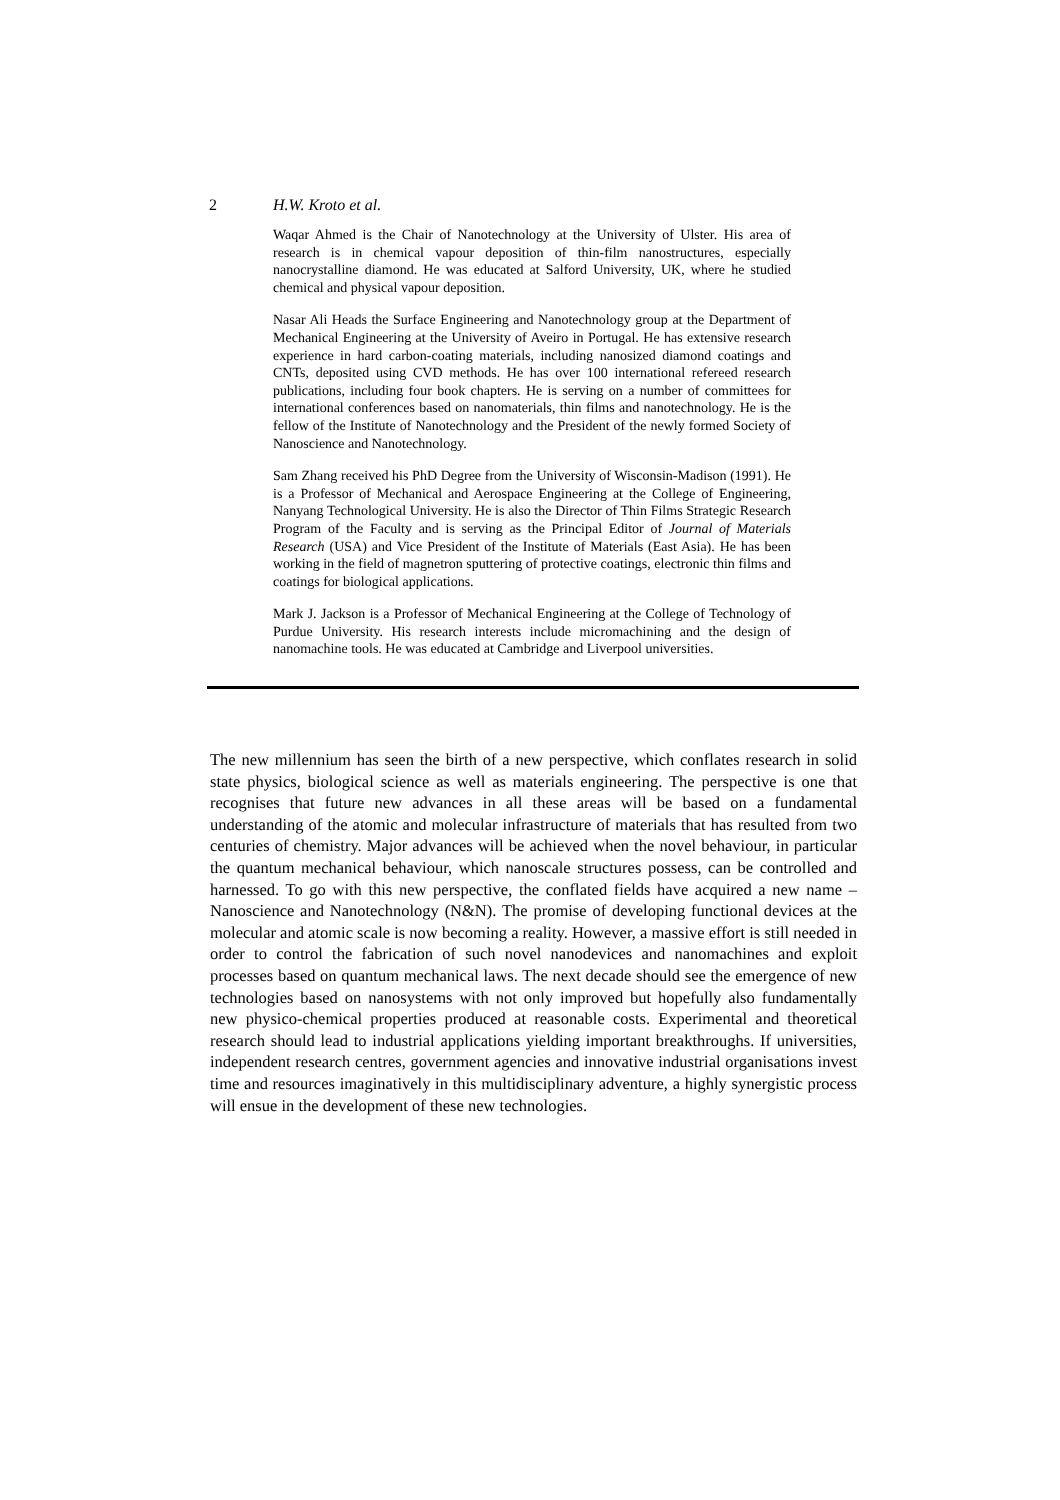2 H.W. Kroto et al.
Waqar Ahmed is the Chair of Nanotechnology at the University of Ulster. His area of research is in chemical vapour deposition of thin-film nanostructures, especially nanocrystalline diamond. He was educated at Salford University, UK, where he studied chemical and physical vapour deposition.
Nasar Ali Heads the Surface Engineering and Nanotechnology group at the Department of Mechanical Engineering at the University of Aveiro in Portugal. He has extensive research experience in hard carbon-coating materials, including nanosized diamond coatings and CNTs, deposited using CVD methods. He has over 100 international refereed research publications, including four book chapters. He is serving on a number of committees for international conferences based on nanomaterials, thin films and nanotechnology. He is the fellow of the Institute of Nanotechnology and the President of the newly formed Society of Nanoscience and Nanotechnology.
Sam Zhang received his PhD Degree from the University of Wisconsin-Madison (1991). He is a Professor of Mechanical and Aerospace Engineering at the College of Engineering, Nanyang Technological University. He is also the Director of Thin Films Strategic Research Program of the Faculty and is serving as the Principal Editor of Journal of Materials Research (USA) and Vice President of the Institute of Materials (East Asia). He has been working in the field of magnetron sputtering of protective coatings, electronic thin films and coatings for biological applications.
Mark J. Jackson is a Professor of Mechanical Engineering at the College of Technology of Purdue University. His research interests include micromachining and the design of nanomachine tools. He was educated at Cambridge and Liverpool universities.
The new millennium has seen the birth of a new perspective, which conflates research in solid state physics, biological science as well as materials engineering. The perspective is one that recognises that future new advances in all these areas will be based on a fundamental understanding of the atomic and molecular infrastructure of materials that has resulted from two centuries of chemistry. Major advances will be achieved when the novel behaviour, in particular the quantum mechanical behaviour, which nanoscale structures possess, can be controlled and harnessed. To go with this new perspective, the conflated fields have acquired a new name – Nanoscience and Nanotechnology (N&N). The promise of developing functional devices at the molecular and atomic scale is now becoming a reality. However, a massive effort is still needed in order to control the fabrication of such novel nanodevices and nanomachines and exploit processes based on quantum mechanical laws. The next decade should see the emergence of new technologies based on nanosystems with not only improved but hopefully also fundamentally new physico-chemical properties produced at reasonable costs. Experimental and theoretical research should lead to industrial applications yielding important breakthroughs. If universities, independent research centres, government agencies and innovative industrial organisations invest time and resources imaginatively in this multidisciplinary adventure, a highly synergistic process will ensue in the development of these new technologies.